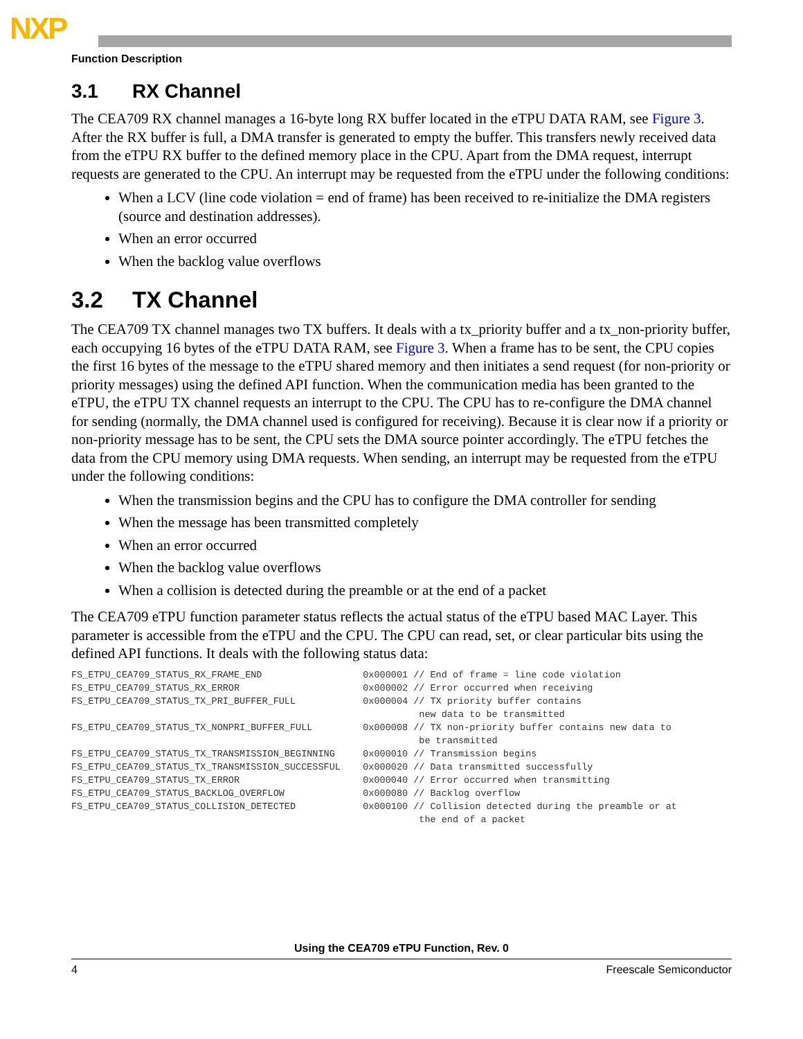NXP
Function Description
3.1 RX Channel
The CEA709 RX channel manages a 16-byte long RX buffer located in the eTPU DATA RAM, see Figure 3. After the RX buffer is full, a DMA transfer is generated to empty the buffer. This transfers newly received data from the eTPU RX buffer to the defined memory place in the CPU. Apart from the DMA request, interrupt requests are generated to the CPU. An interrupt may be requested from the eTPU under the following conditions:
When a LCV (line code violation = end of frame) has been received to re-initialize the DMA registers (source and destination addresses).
When an error occurred
When the backlog value overflows
3.2 TX Channel
The CEA709 TX channel manages two TX buffers. It deals with a tx_priority buffer and a tx_non-priority buffer, each occupying 16 bytes of the eTPU DATA RAM, see Figure 3. When a frame has to be sent, the CPU copies the first 16 bytes of the message to the eTPU shared memory and then initiates a send request (for non-priority or priority messages) using the defined API function. When the communication media has been granted to the eTPU, the eTPU TX channel requests an interrupt to the CPU. The CPU has to re-configure the DMA channel for sending (normally, the DMA channel used is configured for receiving). Because it is clear now if a priority or non-priority message has to be sent, the CPU sets the DMA source pointer accordingly. The eTPU fetches the data from the CPU memory using DMA requests. When sending, an interrupt may be requested from the eTPU under the following conditions:
When the transmission begins and the CPU has to configure the DMA controller for sending
When the message has been transmitted completely
When an error occurred
When the backlog value overflows
When a collision is detected during the preamble or at the end of a packet
The CEA709 eTPU function parameter status reflects the actual status of the eTPU based MAC Layer. This parameter is accessible from the eTPU and the CPU. The CPU can read, set, or clear particular bits using the defined API functions. It deals with the following status data:
FS_ETPU_CEA709_STATUS_RX_FRAME_END                  0x000001 // End of frame = line code violation
FS_ETPU_CEA709_STATUS_RX_ERROR                      0x000002 // Error occurred when receiving
FS_ETPU_CEA709_STATUS_TX_PRI_BUFFER_FULL            0x000004 // TX priority buffer contains
                                                              new data to be transmitted
FS_ETPU_CEA709_STATUS_TX_NONPRI_BUFFER_FULL         0x000008 // TX non-priority buffer contains new data to
                                                              be transmitted
FS_ETPU_CEA709_STATUS_TX_TRANSMISSION_BEGINNING     0x000010 // Transmission begins
FS_ETPU_CEA709_STATUS_TX_TRANSMISSION_SUCCESSFUL    0x000020 // Data transmitted successfully
FS_ETPU_CEA709_STATUS_TX_ERROR                      0x000040 // Error occurred when transmitting
FS_ETPU_CEA709_STATUS_BACKLOG_OVERFLOW              0x000080 // Backlog overflow
FS_ETPU_CEA709_STATUS_COLLISION_DETECTED            0x000100 // Collision detected during the preamble or at
                                                              the end of a packet
Using the CEA709 eTPU Function, Rev. 0
4 Freescale Semiconductor